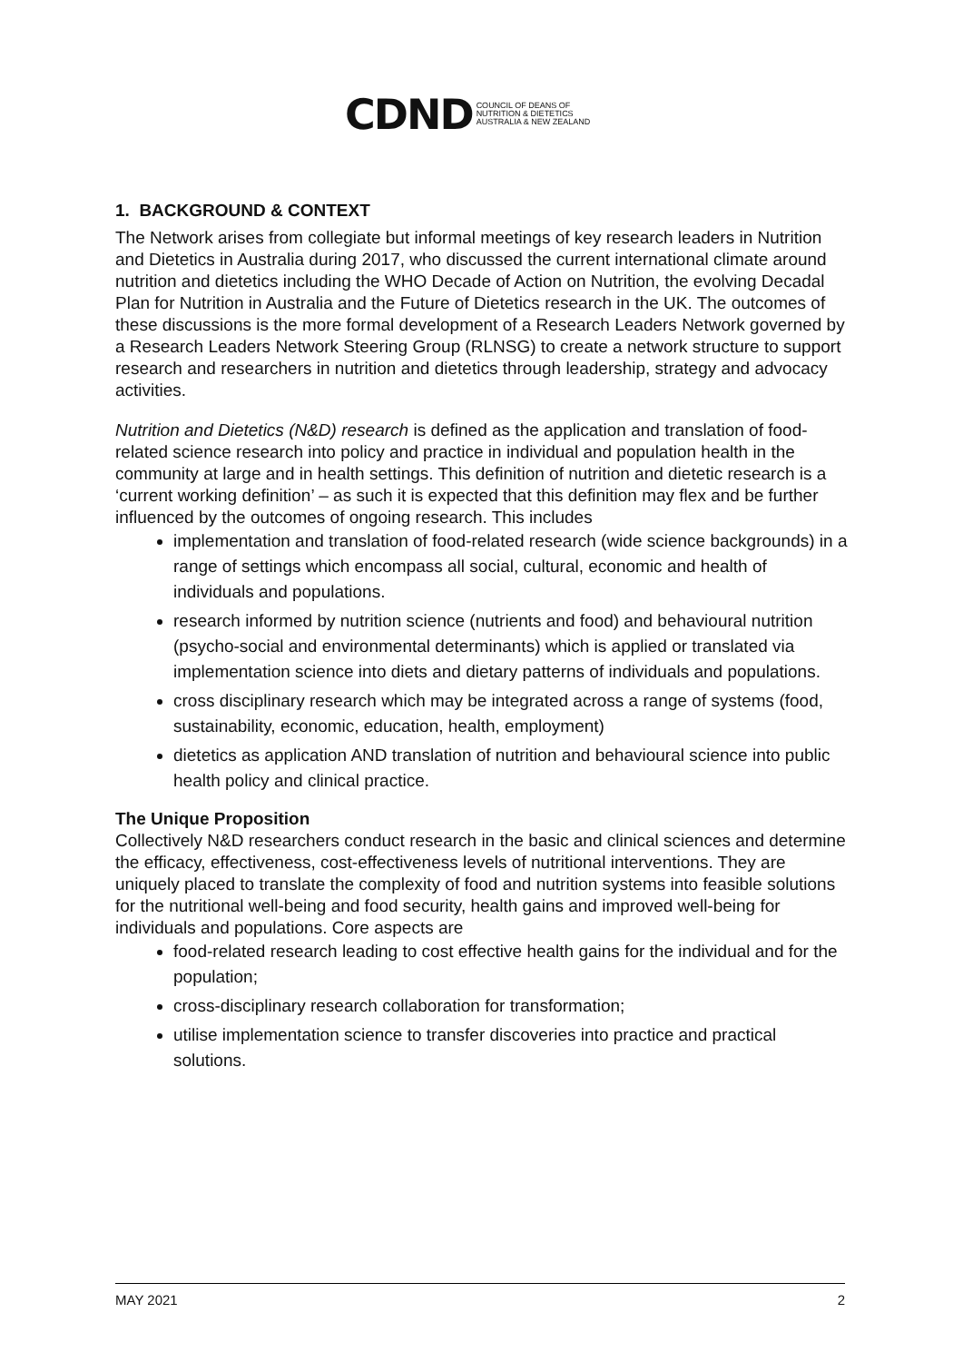CDND COUNCIL OF DEANS OF
NUTRITION & DIETETICS
AUSTRALIA & NEW ZEALAND
1. BACKGROUND & CONTEXT
The Network arises from collegiate but informal meetings of key research leaders in Nutrition and Dietetics in Australia during 2017, who discussed the current international climate around nutrition and dietetics including the WHO Decade of Action on Nutrition, the evolving Decadal Plan for Nutrition in Australia and the Future of Dietetics research in the UK. The outcomes of these discussions is the more formal development of a Research Leaders Network governed by a Research Leaders Network Steering Group (RLNSG) to create a network structure to support research and researchers in nutrition and dietetics through leadership, strategy and advocacy activities.
Nutrition and Dietetics (N&D) research is defined as the application and translation of food-related science research into policy and practice in individual and population health in the community at large and in health settings. This definition of nutrition and dietetic research is a ‘current working definition’ – as such it is expected that this definition may flex and be further influenced by the outcomes of ongoing research. This includes
implementation and translation of food-related research (wide science backgrounds) in a range of settings which encompass all social, cultural, economic and health of individuals and populations.
research informed by nutrition science (nutrients and food) and behavioural nutrition (psycho-social and environmental determinants) which is applied or translated via implementation science into diets and dietary patterns of individuals and populations.
cross disciplinary research which may be integrated across a range of systems (food, sustainability, economic, education, health, employment)
dietetics as application AND translation of nutrition and behavioural science into public health policy and clinical practice.
The Unique Proposition
Collectively N&D researchers conduct research in the basic and clinical sciences and determine the efficacy, effectiveness, cost-effectiveness levels of nutritional interventions. They are uniquely placed to translate the complexity of food and nutrition systems into feasible solutions for the nutritional well-being and food security, health gains and improved well-being for individuals and populations. Core aspects are
food-related research leading to cost effective health gains for the individual and for the population;
cross-disciplinary research collaboration for transformation;
utilise implementation science to transfer discoveries into practice and practical solutions.
MAY 2021 2